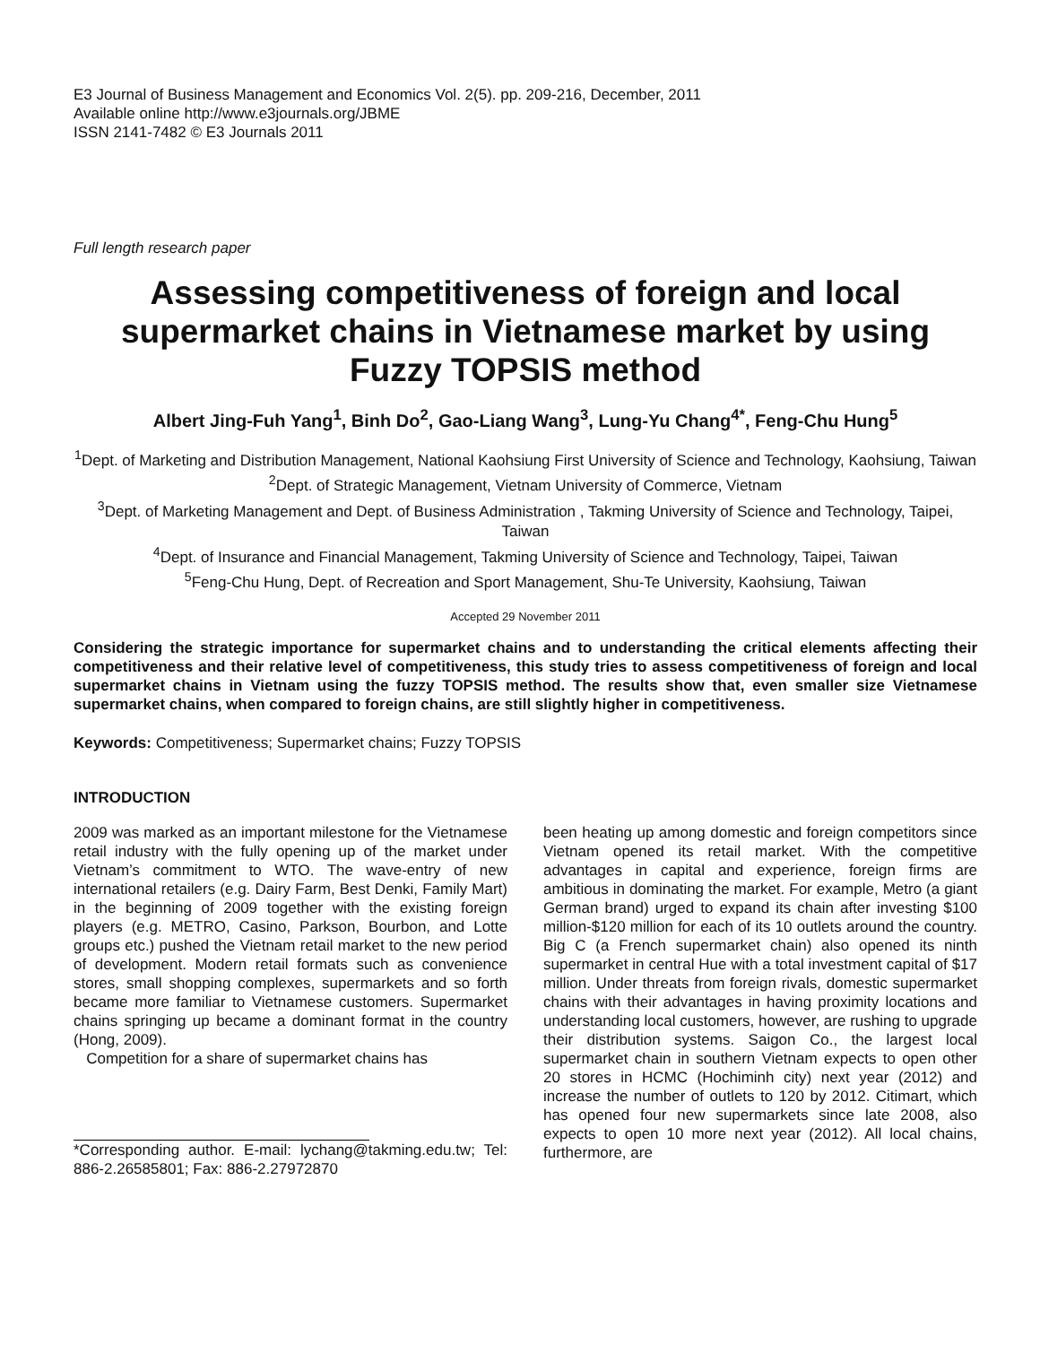E3 Journal of Business Management and Economics Vol. 2(5). pp. 209-216, December, 2011
Available online http://www.e3journals.org/JBME
ISSN 2141-7482 © E3 Journals 2011
Full length research paper
Assessing competitiveness of foreign and local supermarket chains in Vietnamese market by using Fuzzy TOPSIS method
Albert Jing-Fuh Yang<sup>1</sup>, Binh Do<sup>2</sup>, Gao-Liang Wang<sup>3</sup>, Lung-Yu Chang<sup>4*</sup>, Feng-Chu Hung<sup>5</sup>
<sup>1</sup> Dept. of Marketing and Distribution Management, National Kaohsiung First University of Science and Technology, Kaohsiung, Taiwan
<sup>2</sup> Dept. of Strategic Management, Vietnam University of Commerce, Vietnam
<sup>3</sup> Dept. of Marketing Management and Dept. of Business Administration , Takming University of Science and Technology, Taipei, Taiwan
<sup>4</sup> Dept. of Insurance and Financial Management, Takming University of Science and Technology, Taipei, Taiwan
<sup>5</sup> Feng-Chu Hung, Dept. of Recreation and Sport Management, Shu-Te University, Kaohsiung, Taiwan
Accepted 29 November 2011
Considering the strategic importance for supermarket chains and to understanding the critical elements affecting their competitiveness and their relative level of competitiveness, this study tries to assess competitiveness of foreign and local supermarket chains in Vietnam using the fuzzy TOPSIS method. The results show that, even smaller size Vietnamese supermarket chains, when compared to foreign chains, are still slightly higher in competitiveness.
Keywords: Competitiveness; Supermarket chains; Fuzzy TOPSIS
INTRODUCTION
2009 was marked as an important milestone for the Vietnamese retail industry with the fully opening up of the market under Vietnam’s commitment to WTO. The wave-entry of new international retailers (e.g. Dairy Farm, Best Denki, Family Mart) in the beginning of 2009 together with the existing foreign players (e.g. METRO, Casino, Parkson, Bourbon, and Lotte groups etc.) pushed the Vietnam retail market to the new period of development. Modern retail formats such as convenience stores, small shopping complexes, supermarkets and so forth became more familiar to Vietnamese customers. Supermarket chains springing up became a dominant format in the country (Hong, 2009).
Competition for a share of supermarket chains has
*Corresponding author. E-mail: lychang@takming.edu.tw; Tel: 886-2.26585801; Fax: 886-2.27972870
been heating up among domestic and foreign competitors since Vietnam opened its retail market. With the competitive advantages in capital and experience, foreign firms are ambitious in dominating the market. For example, Metro (a giant German brand) urged to expand its chain after investing $100 million-$120 million for each of its 10 outlets around the country. Big C (a French supermarket chain) also opened its ninth supermarket in central Hue with a total investment capital of $17 million. Under threats from foreign rivals, domestic supermarket chains with their advantages in having proximity locations and understanding local customers, however, are rushing to upgrade their distribution systems. Saigon Co., the largest local supermarket chain in southern Vietnam expects to open other 20 stores in HCMC (Hochiminh city) next year (2012) and increase the number of outlets to 120 by 2012. Citimart, which has opened four new supermarkets since late 2008, also expects to open 10 more next year (2012). All local chains, furthermore, are